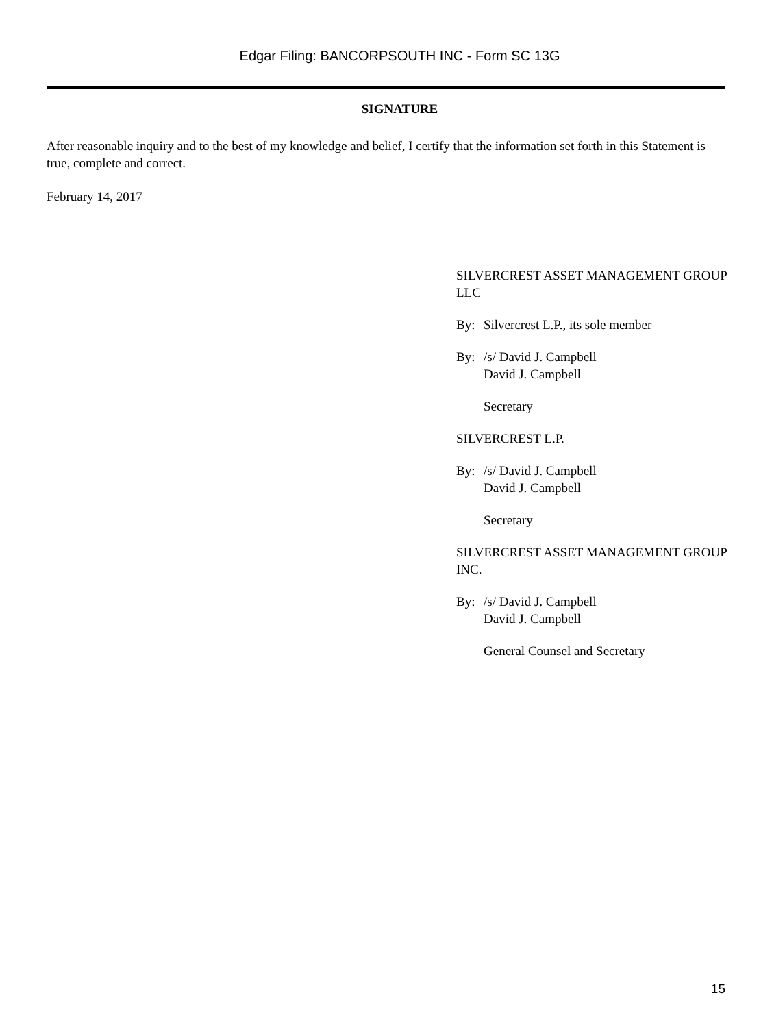Edgar Filing: BANCORPSOUTH INC - Form SC 13G
SIGNATURE
After reasonable inquiry and to the best of my knowledge and belief, I certify that the information set forth in this Statement is true, complete and correct.
February 14, 2017
SILVERCREST ASSET MANAGEMENT GROUP LLC
By: Silvercrest L.P., its sole member
By: /s/ David J. Campbell
David J. Campbell
Secretary
SILVERCREST L.P.
By: /s/ David J. Campbell
David J. Campbell
Secretary
SILVERCREST ASSET MANAGEMENT GROUP INC.
By: /s/ David J. Campbell
David J. Campbell
General Counsel and Secretary
15